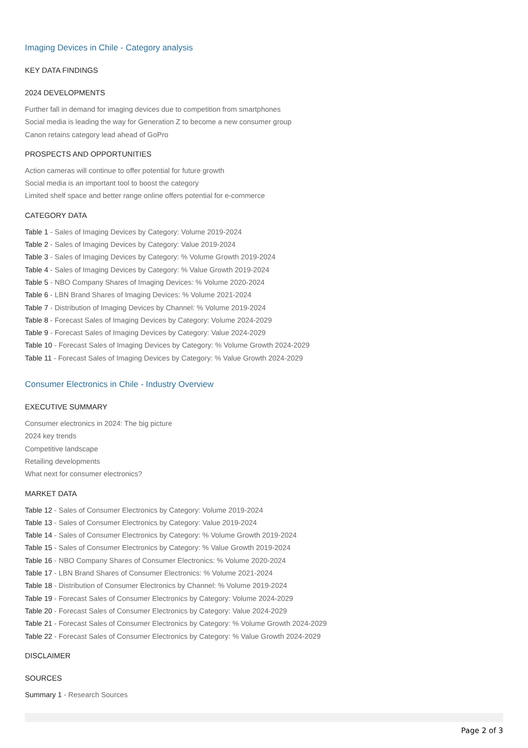Imaging Devices in Chile - Category analysis
KEY DATA FINDINGS
2024 DEVELOPMENTS
Further fall in demand for imaging devices due to competition from smartphones
Social media is leading the way for Generation Z to become a new consumer group
Canon retains category lead ahead of GoPro
PROSPECTS AND OPPORTUNITIES
Action cameras will continue to offer potential for future growth
Social media is an important tool to boost the category
Limited shelf space and better range online offers potential for e-commerce
CATEGORY DATA
Table 1 - Sales of Imaging Devices by Category: Volume 2019-2024
Table 2 - Sales of Imaging Devices by Category: Value 2019-2024
Table 3 - Sales of Imaging Devices by Category: % Volume Growth 2019-2024
Table 4 - Sales of Imaging Devices by Category: % Value Growth 2019-2024
Table 5 - NBO Company Shares of Imaging Devices: % Volume 2020-2024
Table 6 - LBN Brand Shares of Imaging Devices: % Volume 2021-2024
Table 7 - Distribution of Imaging Devices by Channel: % Volume 2019-2024
Table 8 - Forecast Sales of Imaging Devices by Category: Volume 2024-2029
Table 9 - Forecast Sales of Imaging Devices by Category: Value 2024-2029
Table 10 - Forecast Sales of Imaging Devices by Category: % Volume Growth 2024-2029
Table 11 - Forecast Sales of Imaging Devices by Category: % Value Growth 2024-2029
Consumer Electronics in Chile - Industry Overview
EXECUTIVE SUMMARY
Consumer electronics in 2024: The big picture
2024 key trends
Competitive landscape
Retailing developments
What next for consumer electronics?
MARKET DATA
Table 12 - Sales of Consumer Electronics by Category: Volume 2019-2024
Table 13 - Sales of Consumer Electronics by Category: Value 2019-2024
Table 14 - Sales of Consumer Electronics by Category: % Volume Growth 2019-2024
Table 15 - Sales of Consumer Electronics by Category: % Value Growth 2019-2024
Table 16 - NBO Company Shares of Consumer Electronics: % Volume 2020-2024
Table 17 - LBN Brand Shares of Consumer Electronics: % Volume 2021-2024
Table 18 - Distribution of Consumer Electronics by Channel: % Volume 2019-2024
Table 19 - Forecast Sales of Consumer Electronics by Category: Volume 2024-2029
Table 20 - Forecast Sales of Consumer Electronics by Category: Value 2024-2029
Table 21 - Forecast Sales of Consumer Electronics by Category: % Volume Growth 2024-2029
Table 22 - Forecast Sales of Consumer Electronics by Category: % Value Growth 2024-2029
DISCLAIMER
SOURCES
Summary 1 - Research Sources
Page 2 of 3